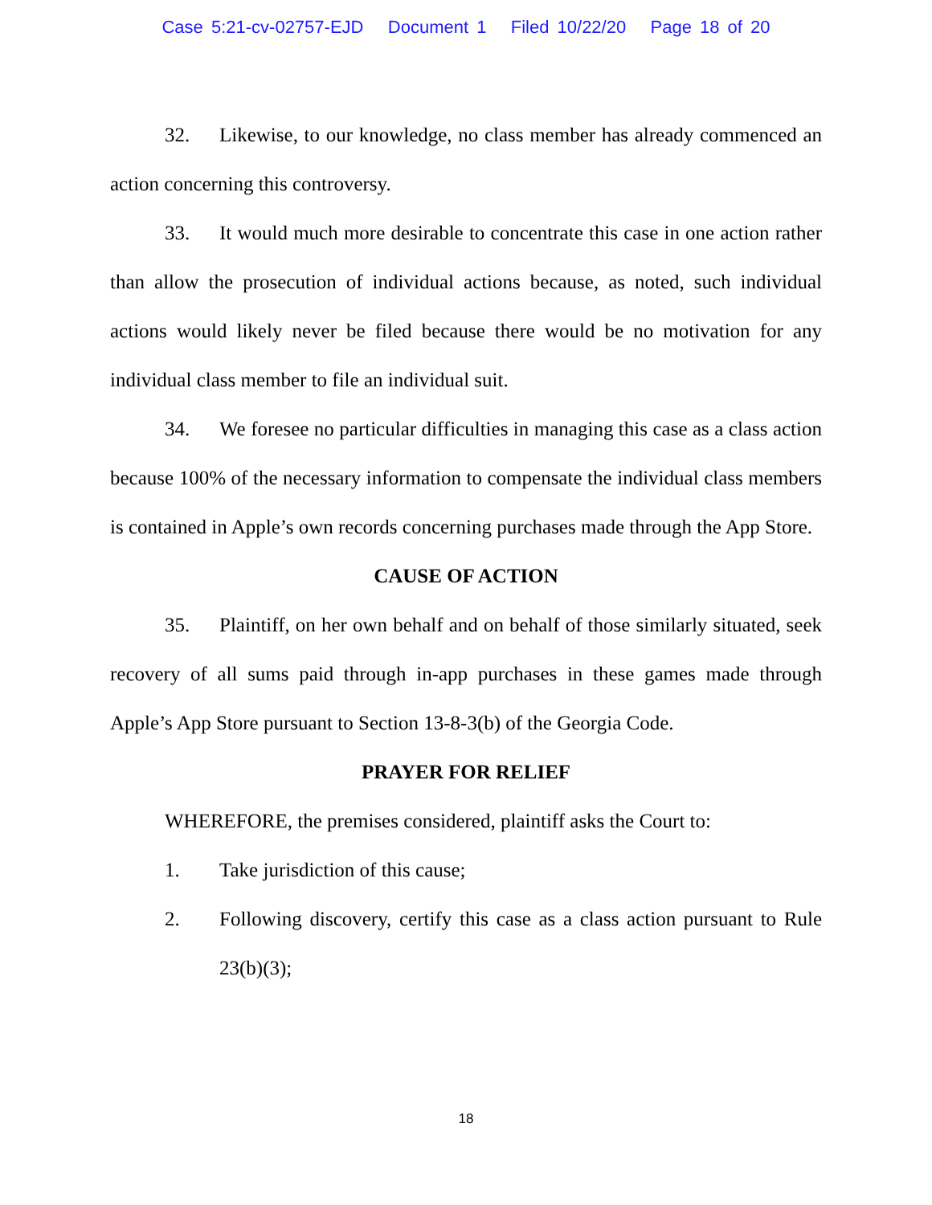Case 5:21-cv-02757-EJD Document 1 Filed 10/22/20 Page 18 of 20
32. Likewise, to our knowledge, no class member has already commenced an action concerning this controversy.
33. It would much more desirable to concentrate this case in one action rather than allow the prosecution of individual actions because, as noted, such individual actions would likely never be filed because there would be no motivation for any individual class member to file an individual suit.
34. We foresee no particular difficulties in managing this case as a class action because 100% of the necessary information to compensate the individual class members is contained in Apple’s own records concerning purchases made through the App Store.
CAUSE OF ACTION
35. Plaintiff, on her own behalf and on behalf of those similarly situated, seek recovery of all sums paid through in-app purchases in these games made through Apple’s App Store pursuant to Section 13-8-3(b) of the Georgia Code.
PRAYER FOR RELIEF
WHEREFORE, the premises considered, plaintiff asks the Court to:
1. Take jurisdiction of this cause;
2. Following discovery, certify this case as a class action pursuant to Rule 23(b)(3);
18